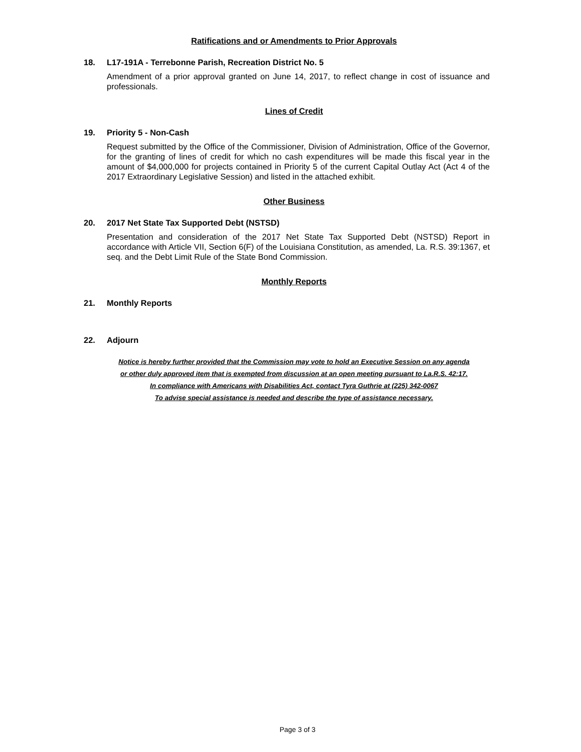Ratifications and or Amendments to Prior Approvals
18. L17-191A - Terrebonne Parish, Recreation District No. 5
Amendment of a prior approval granted on June 14, 2017, to reflect change in cost of issuance and professionals.
Lines of Credit
19. Priority 5 - Non-Cash
Request submitted by the Office of the Commissioner, Division of Administration, Office of the Governor, for the granting of lines of credit for which no cash expenditures will be made this fiscal year in the amount of $4,000,000 for projects contained in Priority 5 of the current Capital Outlay Act (Act 4 of the 2017 Extraordinary Legislative Session) and listed in the attached exhibit.
Other Business
20. 2017 Net State Tax Supported Debt (NSTSD)
Presentation and consideration of the 2017 Net State Tax Supported Debt (NSTSD) Report in accordance with Article VII, Section 6(F) of the Louisiana Constitution, as amended, La. R.S. 39:1367, et seq. and the Debt Limit Rule of the State Bond Commission.
Monthly Reports
21. Monthly Reports
22. Adjourn
Notice is hereby further provided that the Commission may vote to hold an Executive Session on any agenda
or other duly approved item that is exempted from discussion at an open meeting pursuant to La.R.S. 42:17.
In compliance with Americans with Disabilities Act, contact Tyra Guthrie at (225) 342-0067
To advise special assistance is needed and describe the type of assistance necessary.
Page 3 of 3